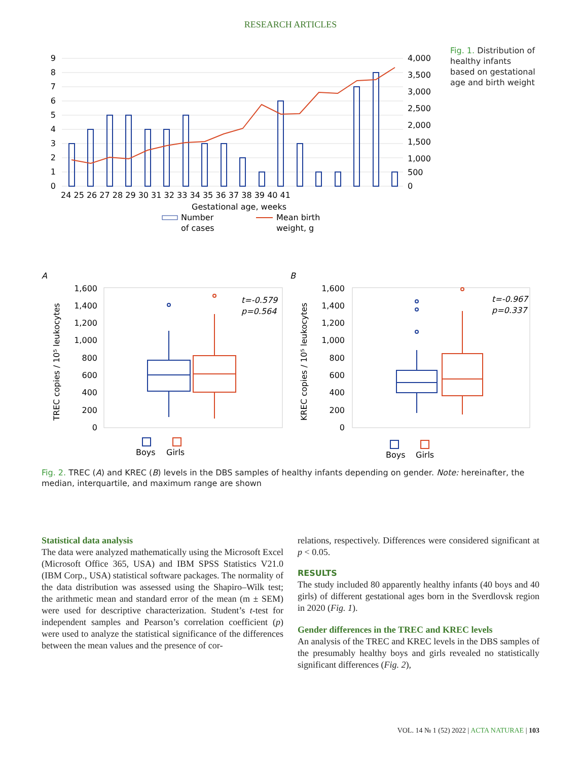RESEARCH ARTICLES
9
8
7
6
5
4
3
2
1
0
4,000
3,500
3,000
2,500
2,000
1,500
1,000
500
0
24 25 26 27 28 29 30 31 32 33 34 35 36 37 38 39 40 41
Gestational age, weeks
Number
of cases
Mean birth
weight, g
Fig. 1. Distribution of healthy infants based on gestational age and birth weight
A
B
1,600
1,400
1,200
1,000
800
600
400
200
0
1,600
1,400
1,200
1,000
800
600
400
200
0
TREC copies / 10⁵ leukocytes
KREC copies / 10⁵ leukocytes
t=-0.579
p=0.564
t=-0.967
p=0.337
Boys
Girls
Boys
Girls
Fig. 2. TREC (A) and KREC (B) levels in the DBS samples of healthy infants depending on gender. Note: hereinafter, the median, interquartile, and maximum range are shown
Statistical data analysis
The data were analyzed mathematically using the Microsoft Excel (Microsoft Office 365, USA) and IBM SPSS Statistics V21.0 (IBM Corp., USA) statistical software packages. The normality of the data distribution was assessed using the Shapiro–Wilk test; the arithmetic mean and standard error of the mean (m ± SEM) were used for descriptive characterization. Student’s t-test for independent samples and Pearson’s correlation coefficient (p) were used to analyze the statistical significance of the differences between the mean values and the presence of cor-
relations, respectively. Differences were considered significant at p < 0.05.
RESULTS
The study included 80 apparently healthy infants (40 boys and 40 girls) of different gestational ages born in the Sverdlovsk region in 2020 (Fig. 1).
Gender differences in the TREC and KREC levels
An analysis of the TREC and KREC levels in the DBS samples of the presumably healthy boys and girls revealed no statistically significant differences (Fig. 2),
VOL. 14 № 1 (52) 2022 | ACTA NATURAE | 103